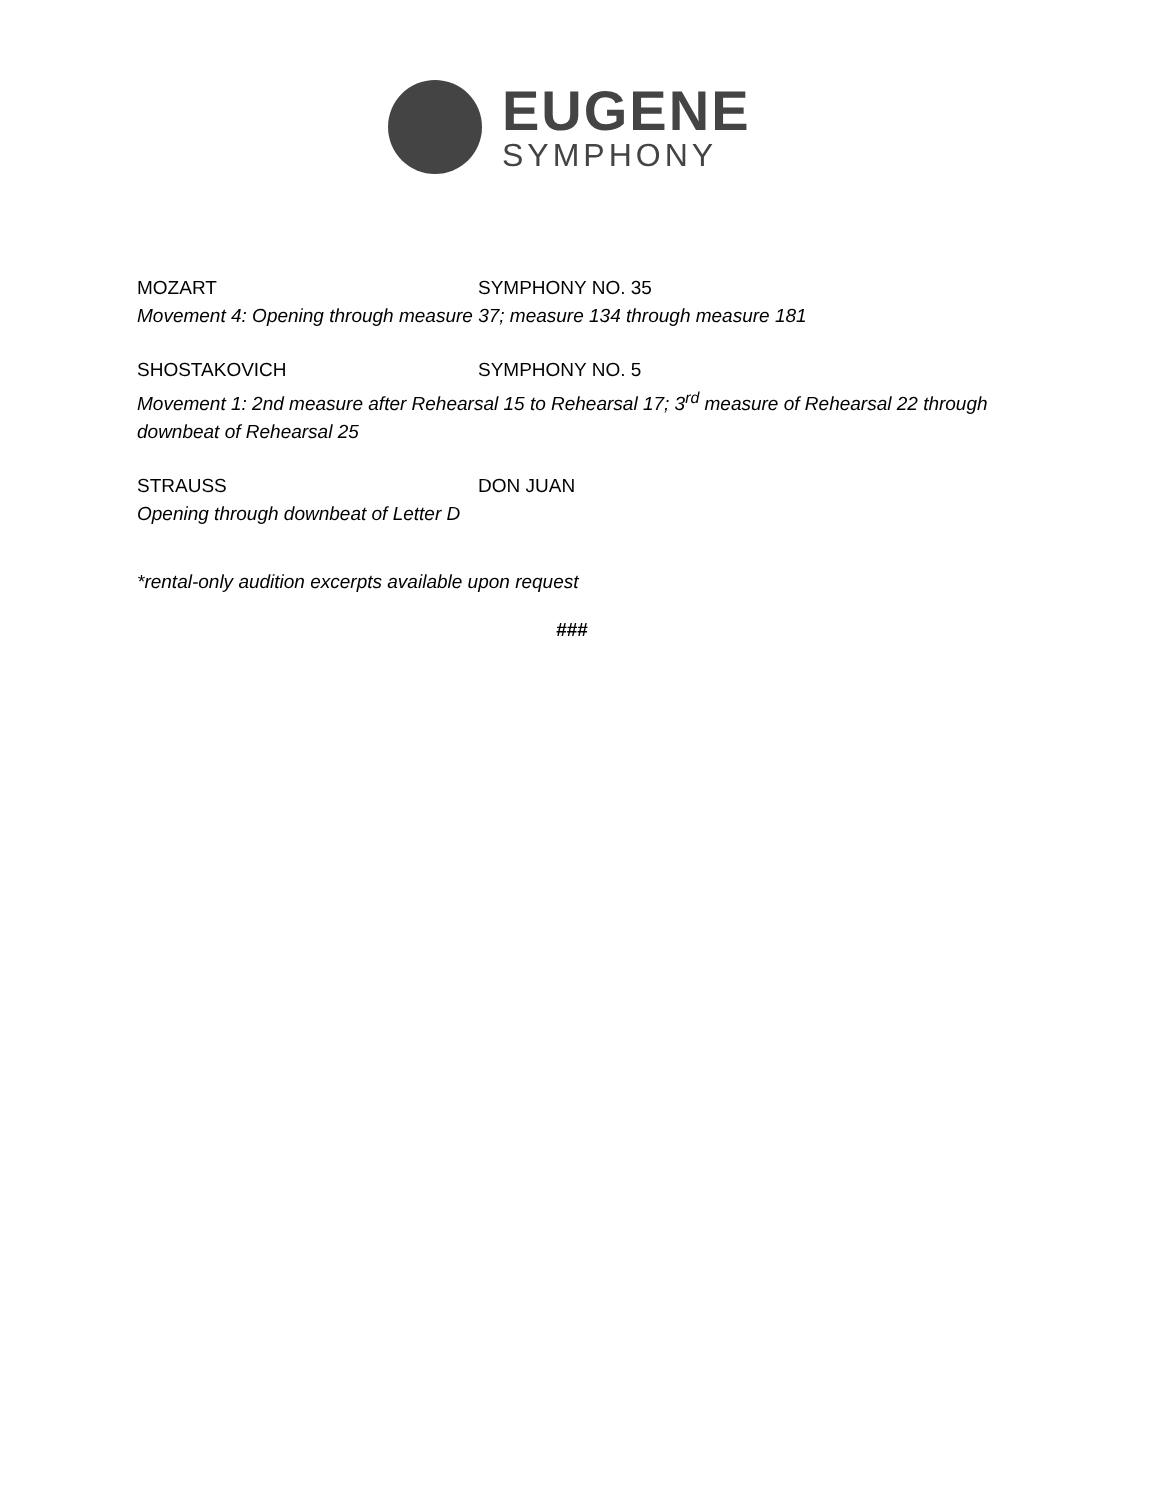EUGENE
SYMPHONY
MOZART SYMPHONY NO. 35
Movement 4: Opening through measure 37; measure 134 through measure 181
SHOSTAKOVICH SYMPHONY NO. 5
Movement 1: 2nd measure after Rehearsal 15 to Rehearsal 17; 3<sup>rd</sup> measure of Rehearsal 22 through downbeat of Rehearsal 25
STRAUSS DON JUAN
Opening through downbeat of Letter D
*rental-only audition excerpts available upon request
###